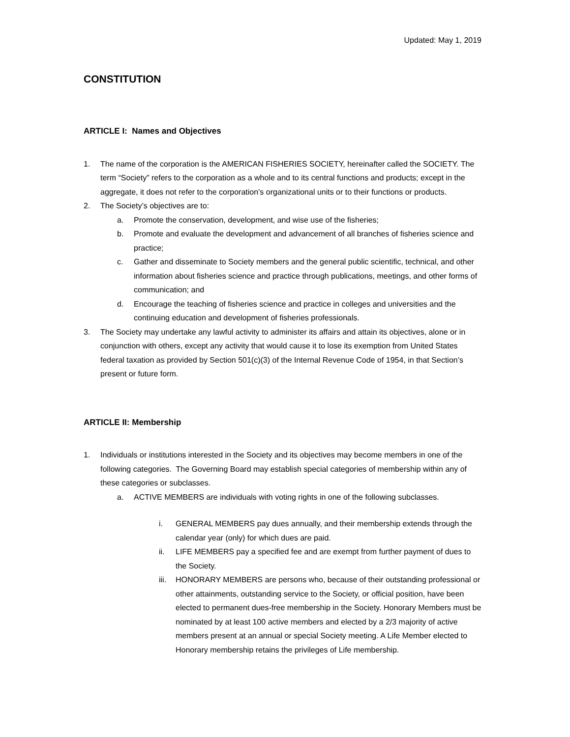Updated: May 1, 2019
CONSTITUTION
ARTICLE I: Names and Objectives
1. The name of the corporation is the AMERICAN FISHERIES SOCIETY, hereinafter called the SOCIETY. The term “Society” refers to the corporation as a whole and to its central functions and products; except in the aggregate, it does not refer to the corporation’s organizational units or to their functions or products.
2. The Society’s objectives are to:
a. Promote the conservation, development, and wise use of the fisheries;
b. Promote and evaluate the development and advancement of all branches of fisheries science and practice;
c. Gather and disseminate to Society members and the general public scientific, technical, and other information about fisheries science and practice through publications, meetings, and other forms of communication; and
d. Encourage the teaching of fisheries science and practice in colleges and universities and the continuing education and development of fisheries professionals.
3. The Society may undertake any lawful activity to administer its affairs and attain its objectives, alone or in conjunction with others, except any activity that would cause it to lose its exemption from United States federal taxation as provided by Section 501(c)(3) of the Internal Revenue Code of 1954, in that Section’s present or future form.
ARTICLE II: Membership
1. Individuals or institutions interested in the Society and its objectives may become members in one of the following categories. The Governing Board may establish special categories of membership within any of these categories or subclasses.
a. ACTIVE MEMBERS are individuals with voting rights in one of the following subclasses.
i. GENERAL MEMBERS pay dues annually, and their membership extends through the calendar year (only) for which dues are paid.
ii. LIFE MEMBERS pay a specified fee and are exempt from further payment of dues to the Society.
iii. HONORARY MEMBERS are persons who, because of their outstanding professional or other attainments, outstanding service to the Society, or official position, have been elected to permanent dues-free membership in the Society. Honorary Members must be nominated by at least 100 active members and elected by a 2/3 majority of active members present at an annual or special Society meeting. A Life Member elected to Honorary membership retains the privileges of Life membership.